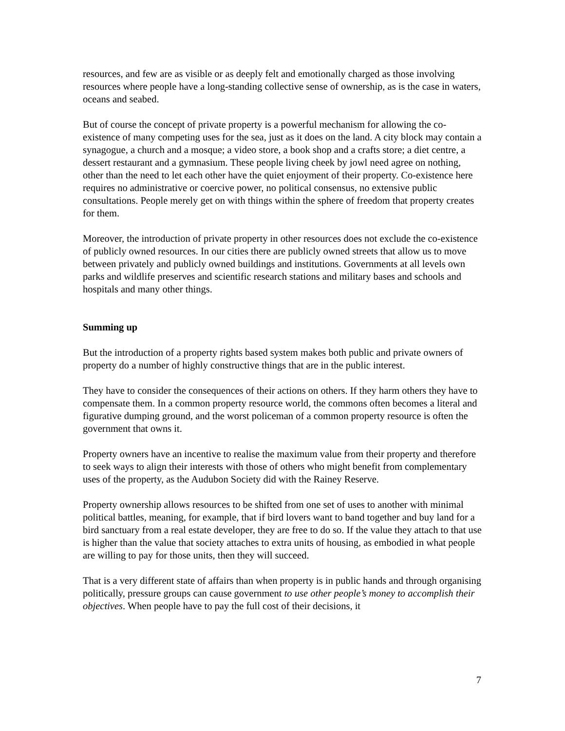resources, and few are as visible or as deeply felt and emotionally charged as those involving resources where people have a long-standing collective sense of ownership, as is the case in waters, oceans and seabed.
But of course the concept of private property is a powerful mechanism for allowing the co-existence of many competing uses for the sea, just as it does on the land. A city block may contain a synagogue, a church and a mosque; a video store, a book shop and a crafts store; a diet centre, a dessert restaurant and a gymnasium. These people living cheek by jowl need agree on nothing, other than the need to let each other have the quiet enjoyment of their property. Co-existence here requires no administrative or coercive power, no political consensus, no extensive public consultations. People merely get on with things within the sphere of freedom that property creates for them.
Moreover, the introduction of private property in other resources does not exclude the co-existence of publicly owned resources. In our cities there are publicly owned streets that allow us to move between privately and publicly owned buildings and institutions. Governments at all levels own parks and wildlife preserves and scientific research stations and military bases and schools and hospitals and many other things.
Summing up
But the introduction of a property rights based system makes both public and private owners of property do a number of highly constructive things that are in the public interest.
They have to consider the consequences of their actions on others. If they harm others they have to compensate them. In a common property resource world, the commons often becomes a literal and figurative dumping ground, and the worst policeman of a common property resource is often the government that owns it.
Property owners have an incentive to realise the maximum value from their property and therefore to seek ways to align their interests with those of others who might benefit from complementary uses of the property, as the Audubon Society did with the Rainey Reserve.
Property ownership allows resources to be shifted from one set of uses to another with minimal political battles, meaning, for example, that if bird lovers want to band together and buy land for a bird sanctuary from a real estate developer, they are free to do so. If the value they attach to that use is higher than the value that society attaches to extra units of housing, as embodied in what people are willing to pay for those units, then they will succeed.
That is a very different state of affairs than when property is in public hands and through organising politically, pressure groups can cause government to use other people’s money to accomplish their objectives. When people have to pay the full cost of their decisions, it
7